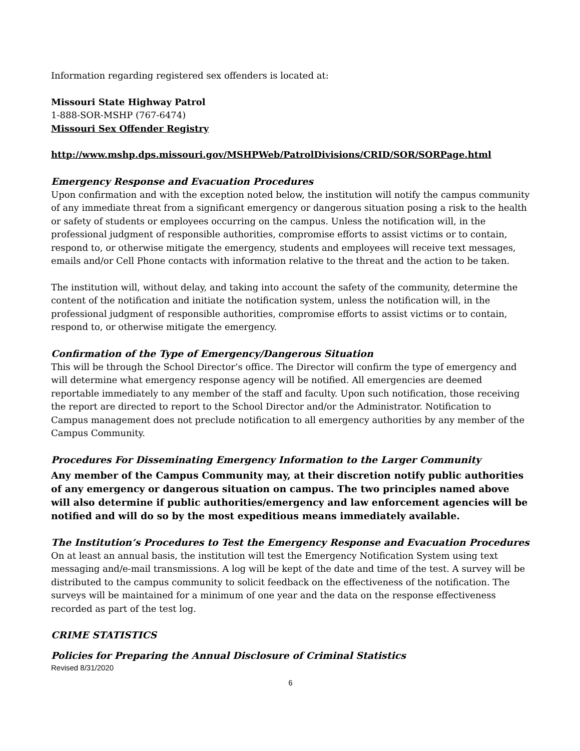Information regarding registered sex offenders is located at:
Missouri State Highway Patrol
1-888-SOR-MSHP (767-6474)
Missouri Sex Offender Registry
http://www.mshp.dps.missouri.gov/MSHPWeb/PatrolDivisions/CRID/SOR/SORPage.html
Emergency Response and Evacuation Procedures
Upon confirmation and with the exception noted below, the institution will notify the campus community of any immediate threat from a significant emergency or dangerous situation posing a risk to the health or safety of students or employees occurring on the campus. Unless the notification will, in the professional judgment of responsible authorities, compromise efforts to assist victims or to contain, respond to, or otherwise mitigate the emergency, students and employees will receive text messages, emails and/or Cell Phone contacts with information relative to the threat and the action to be taken.
The institution will, without delay, and taking into account the safety of the community, determine the content of the notification and initiate the notification system, unless the notification will, in the professional judgment of responsible authorities, compromise efforts to assist victims or to contain, respond to, or otherwise mitigate the emergency.
Confirmation of the Type of Emergency/Dangerous Situation
This will be through the School Director’s office. The Director will confirm the type of emergency and will determine what emergency response agency will be notified. All emergencies are deemed reportable immediately to any member of the staff and faculty. Upon such notification, those receiving the report are directed to report to the School Director and/or the Administrator. Notification to Campus management does not preclude notification to all emergency authorities by any member of the Campus Community.
Procedures For Disseminating Emergency Information to the Larger Community
Any member of the Campus Community may, at their discretion notify public authorities of any emergency or dangerous situation on campus. The two principles named above will also determine if public authorities/emergency and law enforcement agencies will be notified and will do so by the most expeditious means immediately available.
The Institution’s Procedures to Test the Emergency Response and Evacuation Procedures
On at least an annual basis, the institution will test the Emergency Notification System using text messaging and/e-mail transmissions. A log will be kept of the date and time of the test. A survey will be distributed to the campus community to solicit feedback on the effectiveness of the notification. The surveys will be maintained for a minimum of one year and the data on the response effectiveness recorded as part of the test log.
CRIME STATISTICS
Policies for Preparing the Annual Disclosure of Criminal Statistics
Revised 8/31/2020
6